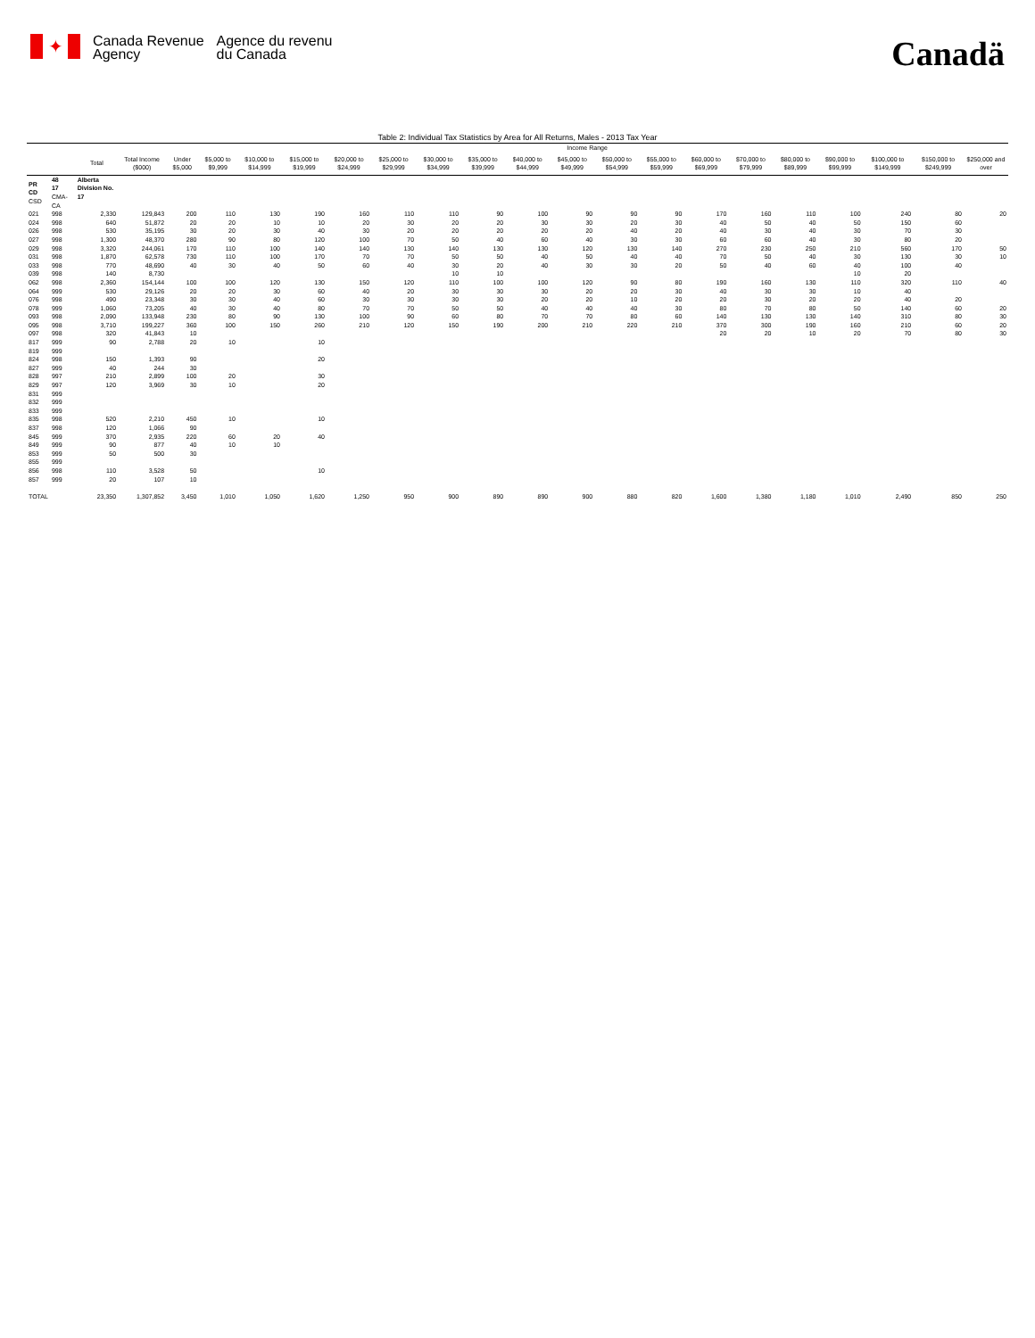✦
Canada Revenue
Agency
Agence du revenu
du Canada
Canadä
Table 2: Individual Tax Statistics by Area for All Returns, Males - 2013 Tax Year
| | | | | Income Range | | | | | | | | | | | | | | | | | | |
| --- | --- | --- | --- | --- | --- | --- | --- | --- | --- | --- | --- | --- | --- | --- | --- | --- | --- | --- | --- | --- | --- | --- |
| | | Total | Total Income ($000) | Under $5,000 | $5,000 to $9,999 | $10,000 to $14,999 | $15,000 to $19,999 | $20,000 to $24,999 | $25,000 to $29,999 | $30,000 to $34,999 | $35,000 to $39,999 | $40,000 to $44,999 | $45,000 to $49,999 | $50,000 to $54,999 | $55,000 to $59,999 | $60,000 to $69,999 | $70,000 to $79,999 | $80,000 to $89,999 | $90,000 to $99,999 | $100,000 to $149,999 | $150,000 to $249,999 | $250,000 and over |
| PR CD CSD | 48 17 CMA-CA | Alberta Division No. 17 | | | | | | | | | | | | | | | | | | | | |
| 021 | 998 | 2,330 | 129,843 | 200 | 110 | 130 | 190 | 160 | 110 | 110 | 90 | 100 | 90 | 90 | 90 | 170 | 160 | 110 | 100 | 240 | 80 | 20 |
| 024 | 998 | 640 | 51,872 | 20 | 20 | 10 | 10 | 20 | 30 | 20 | 20 | 30 | 30 | 20 | 30 | 40 | 50 | 40 | 50 | 150 | 60 | |
| 026 | 998 | 530 | 35,195 | 30 | 20 | 30 | 40 | 30 | 20 | 20 | 20 | 20 | 20 | 40 | 20 | 40 | 30 | 40 | 30 | 70 | 30 | |
| 027 | 998 | 1,300 | 48,370 | 280 | 90 | 80 | 120 | 100 | 70 | 50 | 40 | 60 | 40 | 30 | 30 | 60 | 60 | 40 | 30 | 80 | 20 | |
| 029 | 998 | 3,320 | 244,061 | 170 | 110 | 100 | 140 | 140 | 130 | 140 | 130 | 130 | 120 | 130 | 140 | 270 | 230 | 250 | 210 | 560 | 170 | 50 |
| 031 | 998 | 1,870 | 62,578 | 730 | 110 | 100 | 170 | 70 | 70 | 50 | 50 | 40 | 50 | 40 | 40 | 70 | 50 | 40 | 30 | 130 | 30 | 10 |
| 033 | 998 | 770 | 48,690 | 40 | 30 | 40 | 50 | 60 | 40 | 30 | 20 | 40 | 30 | 30 | 20 | 50 | 40 | 60 | 40 | 100 | 40 | |
| 039 | 998 | 140 | 8,730 | | | | | | | 10 | 10 | | | | | | | | 10 | 20 | | |
| 062 | 998 | 2,360 | 154,144 | 100 | 100 | 120 | 130 | 150 | 120 | 110 | 100 | 100 | 120 | 90 | 80 | 190 | 160 | 130 | 110 | 320 | 110 | 40 |
| 064 | 999 | 530 | 29,126 | 20 | 20 | 30 | 60 | 40 | 20 | 30 | 30 | 30 | 20 | 20 | 30 | 40 | 30 | 30 | 10 | 40 | | |
| 076 | 998 | 490 | 23,348 | 30 | 30 | 40 | 60 | 30 | 30 | 30 | 30 | 20 | 20 | 10 | 20 | 20 | 30 | 20 | 20 | 40 | 20 | |
| 078 | 999 | 1,060 | 73,205 | 40 | 30 | 40 | 80 | 70 | 70 | 50 | 50 | 40 | 40 | 40 | 30 | 80 | 70 | 80 | 50 | 140 | 60 | 20 |
| 093 | 998 | 2,090 | 133,948 | 230 | 80 | 90 | 130 | 100 | 90 | 60 | 80 | 70 | 70 | 80 | 60 | 140 | 130 | 130 | 140 | 310 | 80 | 30 |
| 095 | 998 | 3,710 | 199,227 | 360 | 100 | 150 | 260 | 210 | 120 | 150 | 190 | 200 | 210 | 220 | 210 | 370 | 300 | 190 | 160 | 210 | 60 | 20 |
| 097 | 998 | 320 | 41,843 | 10 | | | | | | | | | | | | 20 | 20 | 10 | 20 | 70 | 80 | 30 |
| 817 | 999 | 90 | 2,788 | 20 | 10 | | 10 | | | | | | | | | | | | | | | |
| 819 | 999 | | | | | | | | | | | | | | | | | | | | | |
| 824 | 998 | 150 | 1,393 | 90 | | | 20 | | | | | | | | | | | | | | | |
| 827 | 999 | 40 | 244 | 30 | | | | | | | | | | | | | | | | | | |
| 828 | 997 | 210 | 2,899 | 100 | 20 | | 30 | | | | | | | | | | | | | | | |
| 829 | 997 | 120 | 3,969 | 30 | 10 | | 20 | | | | | | | | | | | | | | | |
| 831 | 999 | | | | | | | | | | | | | | | | | | | | | |
| 832 | 999 | | | | | | | | | | | | | | | | | | | | | |
| 833 | 999 | | | | | | | | | | | | | | | | | | | | | |
| 835 | 998 | 520 | 2,210 | 450 | 10 | | 10 | | | | | | | | | | | | | | | |
| 837 | 998 | 120 | 1,066 | 90 | | | | | | | | | | | | | | | | | | |
| 845 | 999 | 370 | 2,935 | 220 | 60 | 20 | 40 | | | | | | | | | | | | | | | |
| 849 | 999 | 90 | 877 | 40 | 10 | 10 | | | | | | | | | | | | | | | | |
| 853 | 999 | 50 | 500 | 30 | | | | | | | | | | | | | | | | | | |
| 855 | 999 | | | | | | | | | | | | | | | | | | | | | |
| 856 | 998 | 110 | 3,528 | 50 | | | 10 | | | | | | | | | | | | | | | |
| 857 | 999 | 20 | 107 | 10 | | | | | | | | | | | | | | | | | | |
| TOTAL | | 23,350 | 1,307,852 | 3,450 | 1,010 | 1,050 | 1,620 | 1,250 | 950 | 900 | 890 | 890 | 900 | 880 | 820 | 1,600 | 1,380 | 1,180 | 1,010 | 2,490 | 850 | 250 |